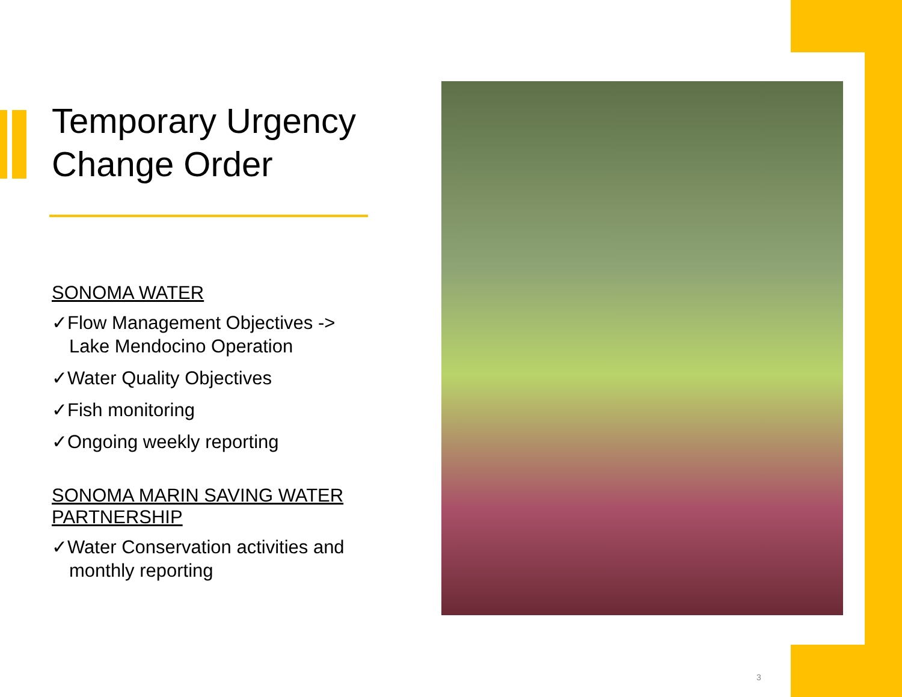Temporary Urgency Change Order
SONOMA WATER
✓Flow Management Objectives -> Lake Mendocino Operation
✓Water Quality Objectives
✓Fish monitoring
✓Ongoing weekly reporting
SONOMA MARIN SAVING WATER PARTNERSHIP
✓Water Conservation activities and monthly reporting
3